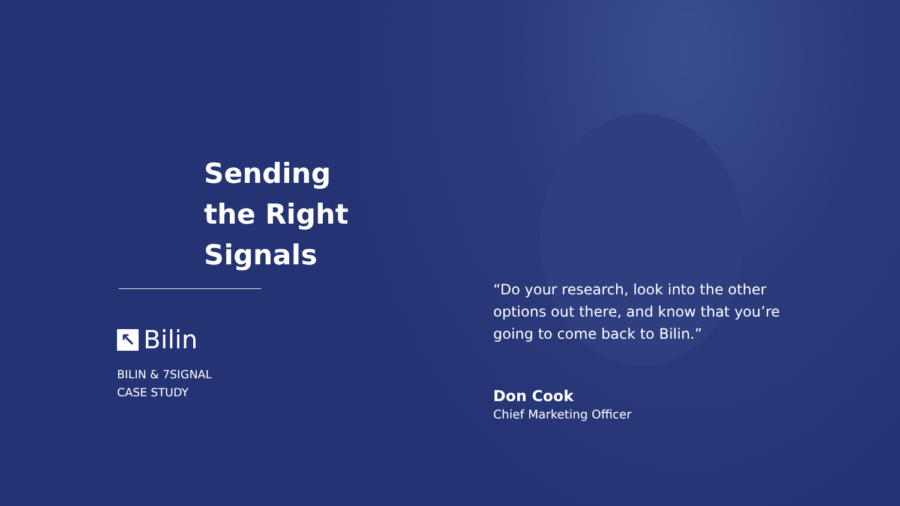Sending
the Right
Signals
↖ Bilin
BILIN & 7SIGNAL
CASE STUDY
“Do your research, look into the other options out there, and know that you’re going to come back to Bilin.”
Don Cook
Chief Marketing Officer